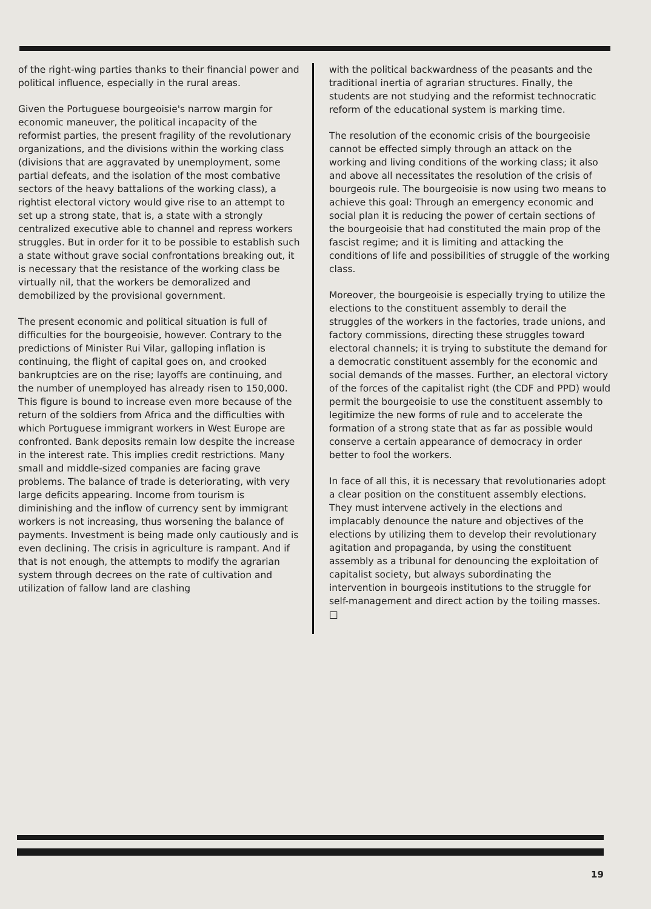of the right-wing parties thanks to their financial power and political influence, especially in the rural areas.
Given the Portuguese bourgeoisie's narrow margin for economic maneuver, the political incapacity of the reformist parties, the present fragility of the revolutionary organizations, and the divisions within the working class (divisions that are aggravated by unemployment, some partial defeats, and the isolation of the most combative sectors of the heavy battalions of the working class), a rightist electoral victory would give rise to an attempt to set up a strong state, that is, a state with a strongly centralized executive able to channel and repress workers struggles. But in order for it to be possible to establish such a state without grave social confrontations breaking out, it is necessary that the resistance of the working class be virtually nil, that the workers be demoralized and demobilized by the provisional government.
The present economic and political situation is full of difficulties for the bourgeoisie, however. Contrary to the predictions of Minister Rui Vilar, galloping inflation is continuing, the flight of capital goes on, and crooked bankruptcies are on the rise; layoffs are continuing, and the number of unemployed has already risen to 150,000. This figure is bound to increase even more because of the return of the soldiers from Africa and the difficulties with which Portuguese immigrant workers in West Europe are confronted. Bank deposits remain low despite the increase in the interest rate. This implies credit restrictions. Many small and middle-sized companies are facing grave problems. The balance of trade is deteriorating, with very large deficits appearing. Income from tourism is diminishing and the inflow of currency sent by immigrant workers is not increasing, thus worsening the balance of payments. Investment is being made only cautiously and is even declining. The crisis in agriculture is rampant. And if that is not enough, the attempts to modify the agrarian system through decrees on the rate of cultivation and utilization of fallow land are clashing
with the political backwardness of the peasants and the traditional inertia of agrarian structures. Finally, the students are not studying and the reformist technocratic reform of the educational system is marking time.
The resolution of the economic crisis of the bourgeoisie cannot be effected simply through an attack on the working and living conditions of the working class; it also and above all necessitates the resolution of the crisis of bourgeois rule. The bourgeoisie is now using two means to achieve this goal: Through an emergency economic and social plan it is reducing the power of certain sections of the bourgeoisie that had constituted the main prop of the fascist regime; and it is limiting and attacking the conditions of life and possibilities of struggle of the working class.
Moreover, the bourgeoisie is especially trying to utilize the elections to the constituent assembly to derail the struggles of the workers in the factories, trade unions, and factory commissions, directing these struggles toward electoral channels; it is trying to substitute the demand for a democratic constituent assembly for the economic and social demands of the masses. Further, an electoral victory of the forces of the capitalist right (the CDF and PPD) would permit the bourgeoisie to use the constituent assembly to legitimize the new forms of rule and to accelerate the formation of a strong state that as far as possible would conserve a certain appearance of democracy in order better to fool the workers.
In face of all this, it is necessary that revolutionaries adopt a clear position on the constituent assembly elections. They must intervene actively in the elections and implacably denounce the nature and objectives of the elections by utilizing them to develop their revolutionary agitation and propaganda, by using the constituent assembly as a tribunal for denouncing the exploitation of capitalist society, but always subordinating the intervention in bourgeois institutions to the struggle for self-management and direct action by the toiling masses. □
19